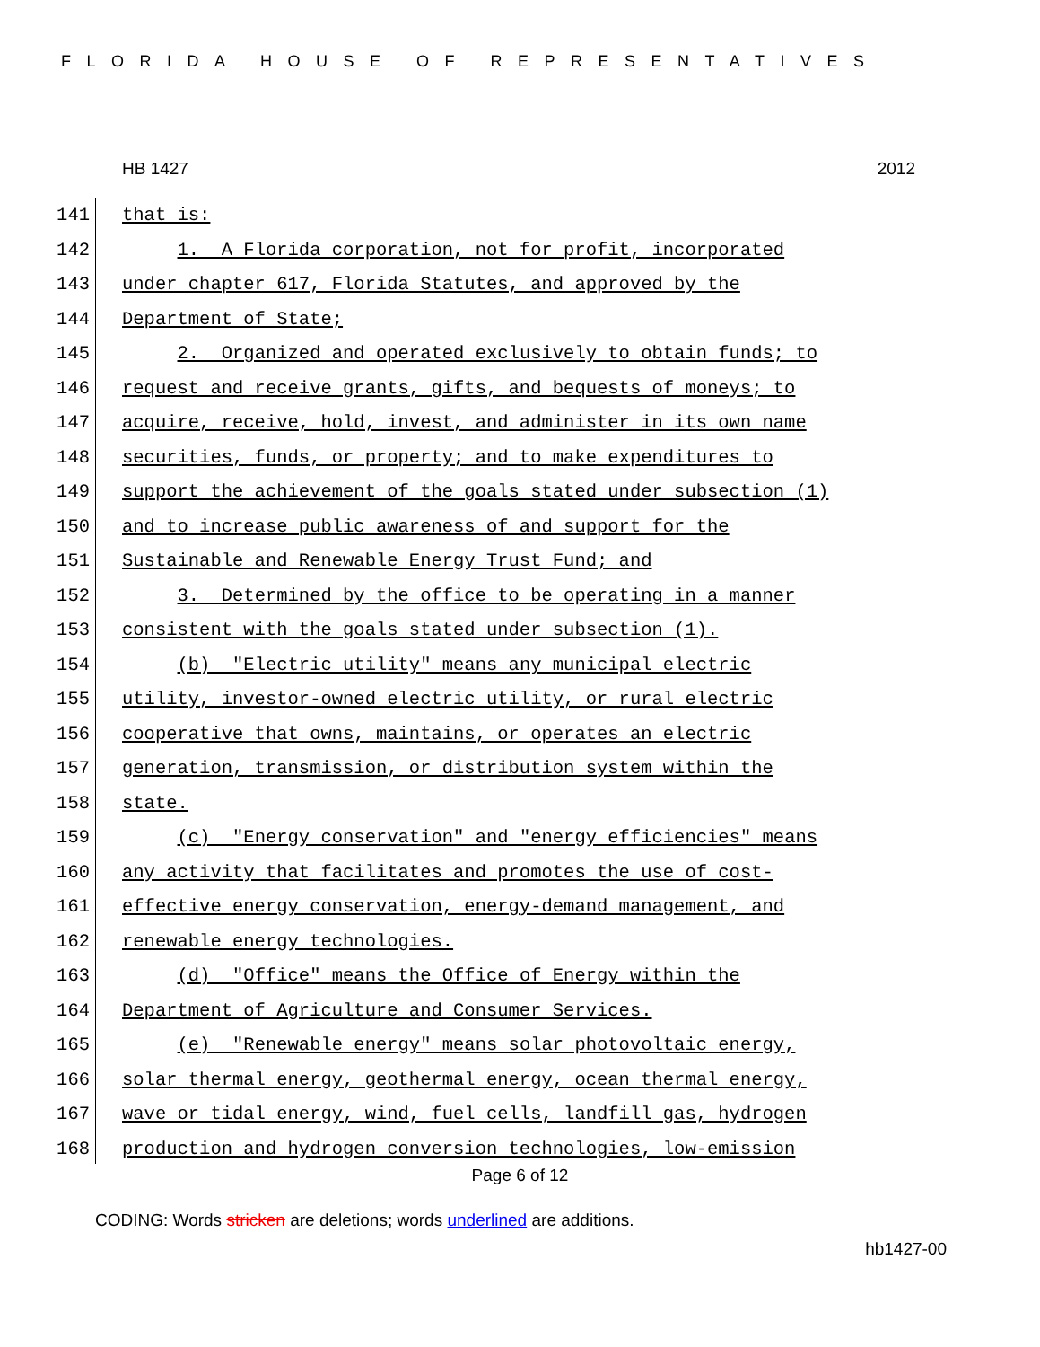FLORIDA HOUSE OF REPRESENTATIVES
HB 1427 2012
141 that is:
142 1. A Florida corporation, not for profit, incorporated
143 under chapter 617, Florida Statutes, and approved by the
144 Department of State;
145 2. Organized and operated exclusively to obtain funds; to
146 request and receive grants, gifts, and bequests of moneys; to
147 acquire, receive, hold, invest, and administer in its own name
148 securities, funds, or property; and to make expenditures to
149 support the achievement of the goals stated under subsection (1)
150 and to increase public awareness of and support for the
151 Sustainable and Renewable Energy Trust Fund; and
152 3. Determined by the office to be operating in a manner
153 consistent with the goals stated under subsection (1).
154 (b) "Electric utility" means any municipal electric
155 utility, investor-owned electric utility, or rural electric
156 cooperative that owns, maintains, or operates an electric
157 generation, transmission, or distribution system within the
158 state.
159 (c) "Energy conservation" and "energy efficiencies" means
160 any activity that facilitates and promotes the use of cost-
161 effective energy conservation, energy-demand management, and
162 renewable energy technologies.
163 (d) "Office" means the Office of Energy within the
164 Department of Agriculture and Consumer Services.
165 (e) "Renewable energy" means solar photovoltaic energy,
166 solar thermal energy, geothermal energy, ocean thermal energy,
167 wave or tidal energy, wind, fuel cells, landfill gas, hydrogen
168 production and hydrogen conversion technologies, low-emission
Page 6 of 12
CODING: Words stricken are deletions; words underlined are additions.
hb1427-00